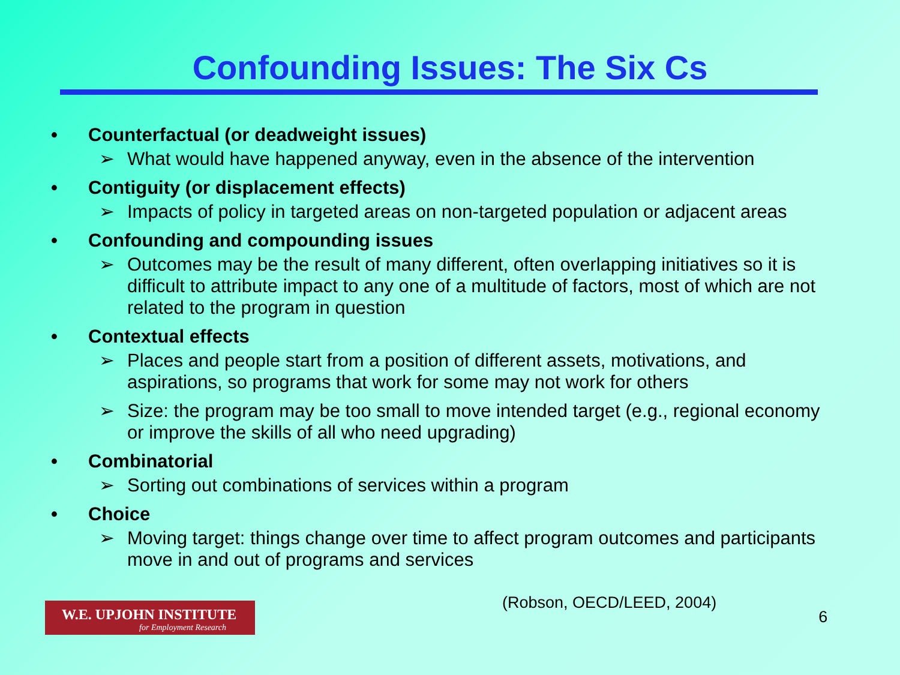Confounding Issues: The Six Cs
• Counterfactual (or deadweight issues)
➢ What would have happened anyway, even in the absence of the intervention
• Contiguity (or displacement effects)
➢ Impacts of policy in targeted areas on non-targeted population or adjacent areas
• Confounding and compounding issues
➢ Outcomes may be the result of many different, often overlapping initiatives so it is difficult to attribute impact to any one of a multitude of factors, most of which are not related to the program in question
• Contextual effects
➢ Places and people start from a position of different assets, motivations, and aspirations, so programs that work for some may not work for others
➢ Size: the program may be too small to move intended target (e.g., regional economy or improve the skills of all who need upgrading)
• Combinatorial
➢ Sorting out combinations of services within a program
• Choice
➢ Moving target: things change over time to affect program outcomes and participants move in and out of programs and services
W.E. UPJOHN INSTITUTE
for Employment Research
(Robson, OECD/LEED, 2004)
6